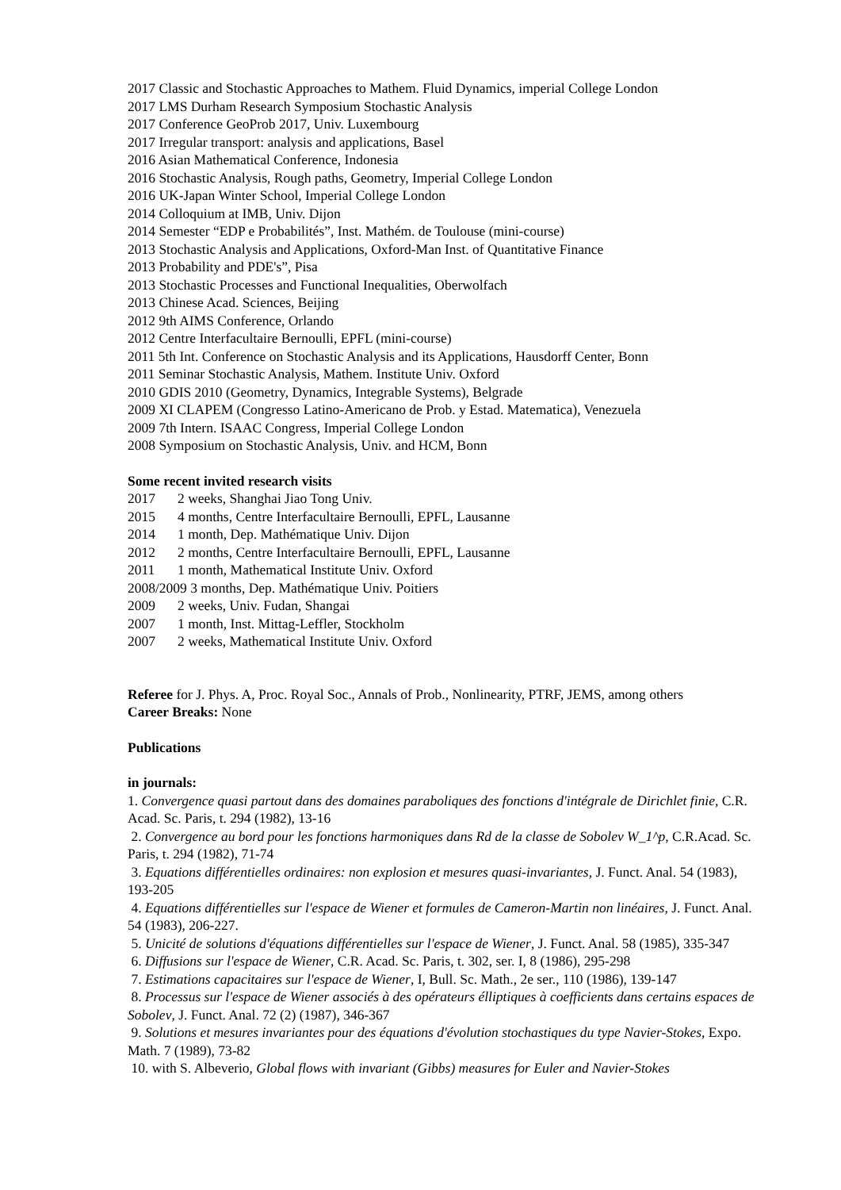2017 Classic and Stochastic Approaches to Mathem. Fluid Dynamics, imperial College London
2017 LMS Durham Research Symposium Stochastic Analysis
2017 Conference GeoProb 2017, Univ. Luxembourg
2017 Irregular transport: analysis and applications, Basel
2016 Asian Mathematical Conference, Indonesia
2016 Stochastic Analysis, Rough paths, Geometry, Imperial College London
2016 UK-Japan Winter School, Imperial College London
2014 Colloquium at IMB, Univ. Dijon
2014 Semester “EDP e Probabilités”, Inst. Mathém. de Toulouse (mini-course)
2013 Stochastic Analysis and Applications, Oxford-Man Inst. of Quantitative Finance
2013 Probability and PDE's”, Pisa
2013 Stochastic Processes and Functional Inequalities, Oberwolfach
2013 Chinese Acad. Sciences, Beijing
2012 9th AIMS Conference, Orlando
2012 Centre Interfacultaire Bernoulli, EPFL (mini-course)
2011 5th Int. Conference on Stochastic Analysis and its Applications, Hausdorff Center, Bonn
2011 Seminar Stochastic Analysis, Mathem. Institute Univ. Oxford
2010 GDIS 2010 (Geometry, Dynamics, Integrable Systems), Belgrade
2009 XI CLAPEM (Congresso Latino-Americano de Prob. y Estad. Matematica), Venezuela
2009 7th Intern. ISAAC Congress, Imperial College London
2008 Symposium on Stochastic Analysis, Univ. and HCM, Bonn
Some recent invited research visits
2017 2 weeks, Shanghai Jiao Tong Univ.
2015 4 months, Centre Interfacultaire Bernoulli, EPFL, Lausanne
2014 1 month, Dep. Mathématique Univ. Dijon
2012 2 months, Centre Interfacultaire Bernoulli, EPFL, Lausanne
2011 1 month, Mathematical Institute Univ. Oxford
2008/2009 3 months, Dep. Mathématique Univ. Poitiers
2009 2 weeks, Univ. Fudan, Shangai
2007 1 month, Inst. Mittag-Leffler, Stockholm
2007 2 weeks, Mathematical Institute Univ. Oxford
Referee for J. Phys. A, Proc. Royal Soc., Annals of Prob., Nonlinearity, PTRF, JEMS, among others
Career Breaks: None
Publications
in journals:
1. Convergence quasi partout dans des domaines paraboliques des fonctions d'intégrale de Dirichlet finie, C.R. Acad. Sc. Paris, t. 294 (1982), 13-16
2. Convergence au bord pour les fonctions harmoniques dans Rd de la classe de Sobolev W_1^p, C.R.Acad. Sc. Paris, t. 294 (1982), 71-74
3. Equations différentielles ordinaires: non explosion et mesures quasi-invariantes, J. Funct. Anal. 54 (1983), 193-205
4. Equations différentielles sur l'espace de Wiener et formules de Cameron-Martin non linéaires, J. Funct. Anal. 54 (1983), 206-227.
5. Unicité de solutions d'équations différentielles sur l'espace de Wiener, J. Funct. Anal. 58 (1985), 335-347
6. Diffusions sur l'espace de Wiener, C.R. Acad. Sc. Paris, t. 302, ser. I, 8 (1986), 295-298
7. Estimations capacitaires sur l'espace de Wiener, I, Bull. Sc. Math., 2e ser., 110 (1986), 139-147
8. Processus sur l'espace de Wiener associés à des opérateurs élliptiques à coefficients dans certains espaces de Sobolev, J. Funct. Anal. 72 (2) (1987), 346-367
9. Solutions et mesures invariantes pour des équations d'évolution stochastiques du type Navier-Stokes, Expo. Math. 7 (1989), 73-82
10. with S. Albeverio, Global flows with invariant (Gibbs) measures for Euler and Navier-Stokes